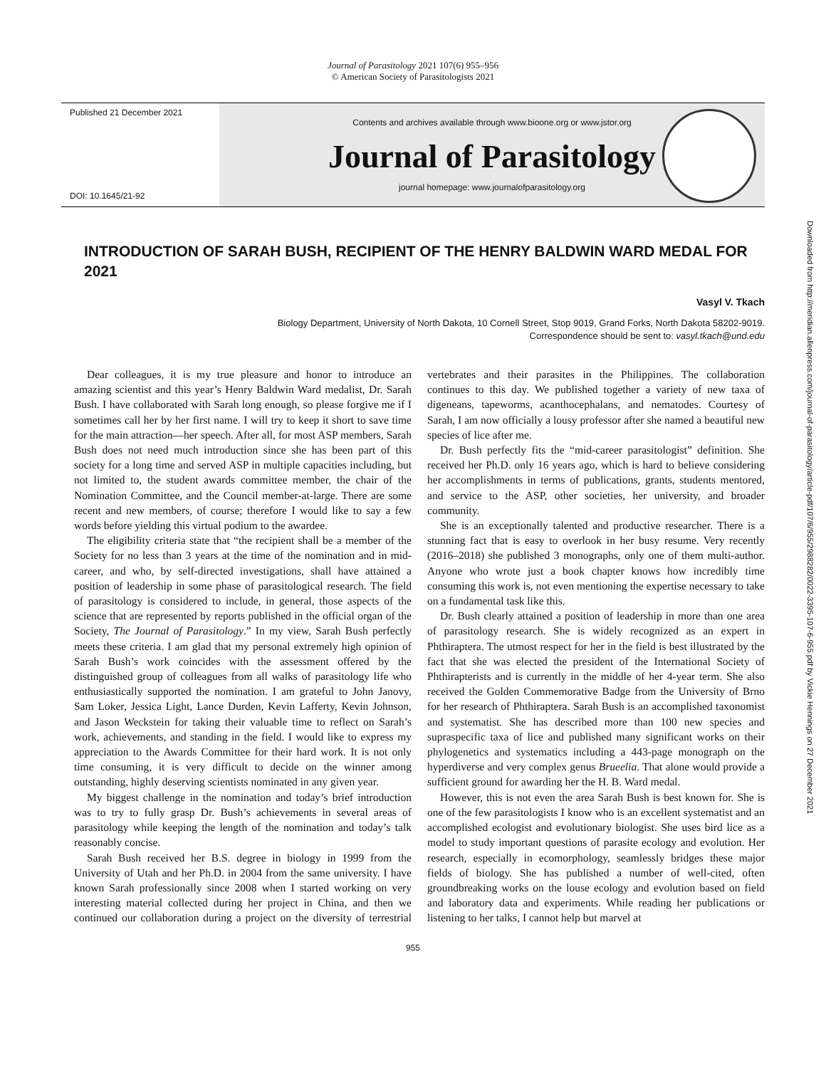Journal of Parasitology 2021 107(6) 955–956
© American Society of Parasitologists 2021
Published 21 December 2021
DOI: 10.1645/21-92
Contents and archives available through www.bioone.org or www.jstor.org
Journal of Parasitology
journal homepage: www.journalofparasitology.org
INTRODUCTION OF SARAH BUSH, RECIPIENT OF THE HENRY BALDWIN WARD MEDAL FOR 2021
Vasyl V. Tkach
Biology Department, University of North Dakota, 10 Cornell Street, Stop 9019, Grand Forks, North Dakota 58202-9019.
Correspondence should be sent to: vasyl.tkach@und.edu
Dear colleagues, it is my true pleasure and honor to introduce an amazing scientist and this year’s Henry Baldwin Ward medalist, Dr. Sarah Bush. I have collaborated with Sarah long enough, so please forgive me if I sometimes call her by her first name. I will try to keep it short to save time for the main attraction—her speech. After all, for most ASP members, Sarah Bush does not need much introduction since she has been part of this society for a long time and served ASP in multiple capacities including, but not limited to, the student awards committee member, the chair of the Nomination Committee, and the Council member-at-large. There are some recent and new members, of course; therefore I would like to say a few words before yielding this virtual podium to the awardee.
The eligibility criteria state that “the recipient shall be a member of the Society for no less than 3 years at the time of the nomination and in mid-career, and who, by self-directed investigations, shall have attained a position of leadership in some phase of parasitological research. The field of parasitology is considered to include, in general, those aspects of the science that are represented by reports published in the official organ of the Society, The Journal of Parasitology.” In my view, Sarah Bush perfectly meets these criteria. I am glad that my personal extremely high opinion of Sarah Bush’s work coincides with the assessment offered by the distinguished group of colleagues from all walks of parasitology life who enthusiastically supported the nomination. I am grateful to John Janovy, Sam Loker, Jessica Light, Lance Durden, Kevin Lafferty, Kevin Johnson, and Jason Weckstein for taking their valuable time to reflect on Sarah’s work, achievements, and standing in the field. I would like to express my appreciation to the Awards Committee for their hard work. It is not only time consuming, it is very difficult to decide on the winner among outstanding, highly deserving scientists nominated in any given year.
My biggest challenge in the nomination and today’s brief introduction was to try to fully grasp Dr. Bush’s achievements in several areas of parasitology while keeping the length of the nomination and today’s talk reasonably concise.
Sarah Bush received her B.S. degree in biology in 1999 from the University of Utah and her Ph.D. in 2004 from the same university. I have known Sarah professionally since 2008 when I started working on very interesting material collected during her project in China, and then we continued our collaboration during a project on the diversity of terrestrial vertebrates and their parasites in the Philippines. The collaboration continues to this day. We published together a variety of new taxa of digeneans, tapeworms, acanthocephalans, and nematodes. Courtesy of Sarah, I am now officially a lousy professor after she named a beautiful new species of lice after me.
Dr. Bush perfectly fits the “mid-career parasitologist” definition. She received her Ph.D. only 16 years ago, which is hard to believe considering her accomplishments in terms of publications, grants, students mentored, and service to the ASP, other societies, her university, and broader community.
She is an exceptionally talented and productive researcher. There is a stunning fact that is easy to overlook in her busy resume. Very recently (2016–2018) she published 3 monographs, only one of them multi-author. Anyone who wrote just a book chapter knows how incredibly time consuming this work is, not even mentioning the expertise necessary to take on a fundamental task like this.
Dr. Bush clearly attained a position of leadership in more than one area of parasitology research. She is widely recognized as an expert in Phthiraptera. The utmost respect for her in the field is best illustrated by the fact that she was elected the president of the International Society of Phthirapterists and is currently in the middle of her 4-year term. She also received the Golden Commemorative Badge from the University of Brno for her research of Phthiraptera. Sarah Bush is an accomplished taxonomist and systematist. She has described more than 100 new species and supraspecific taxa of lice and published many significant works on their phylogenetics and systematics including a 443-page monograph on the hyperdiverse and very complex genus Brueelia. That alone would provide a sufficient ground for awarding her the H. B. Ward medal.
However, this is not even the area Sarah Bush is best known for. She is one of the few parasitologists I know who is an excellent systematist and an accomplished ecologist and evolutionary biologist. She uses bird lice as a model to study important questions of parasite ecology and evolution. Her research, especially in ecomorphology, seamlessly bridges these major fields of biology. She has published a number of well-cited, often groundbreaking works on the louse ecology and evolution based on field and laboratory data and experiments. While reading her publications or listening to her talks, I cannot help but marvel at
955
Downloaded from http://meridian.allenpress.com/journal-of-parasitology/article-pdf/107/6/955/2988282/0022-3395-107-6-955.pdf by Vickie Hennings on 27 December 2021